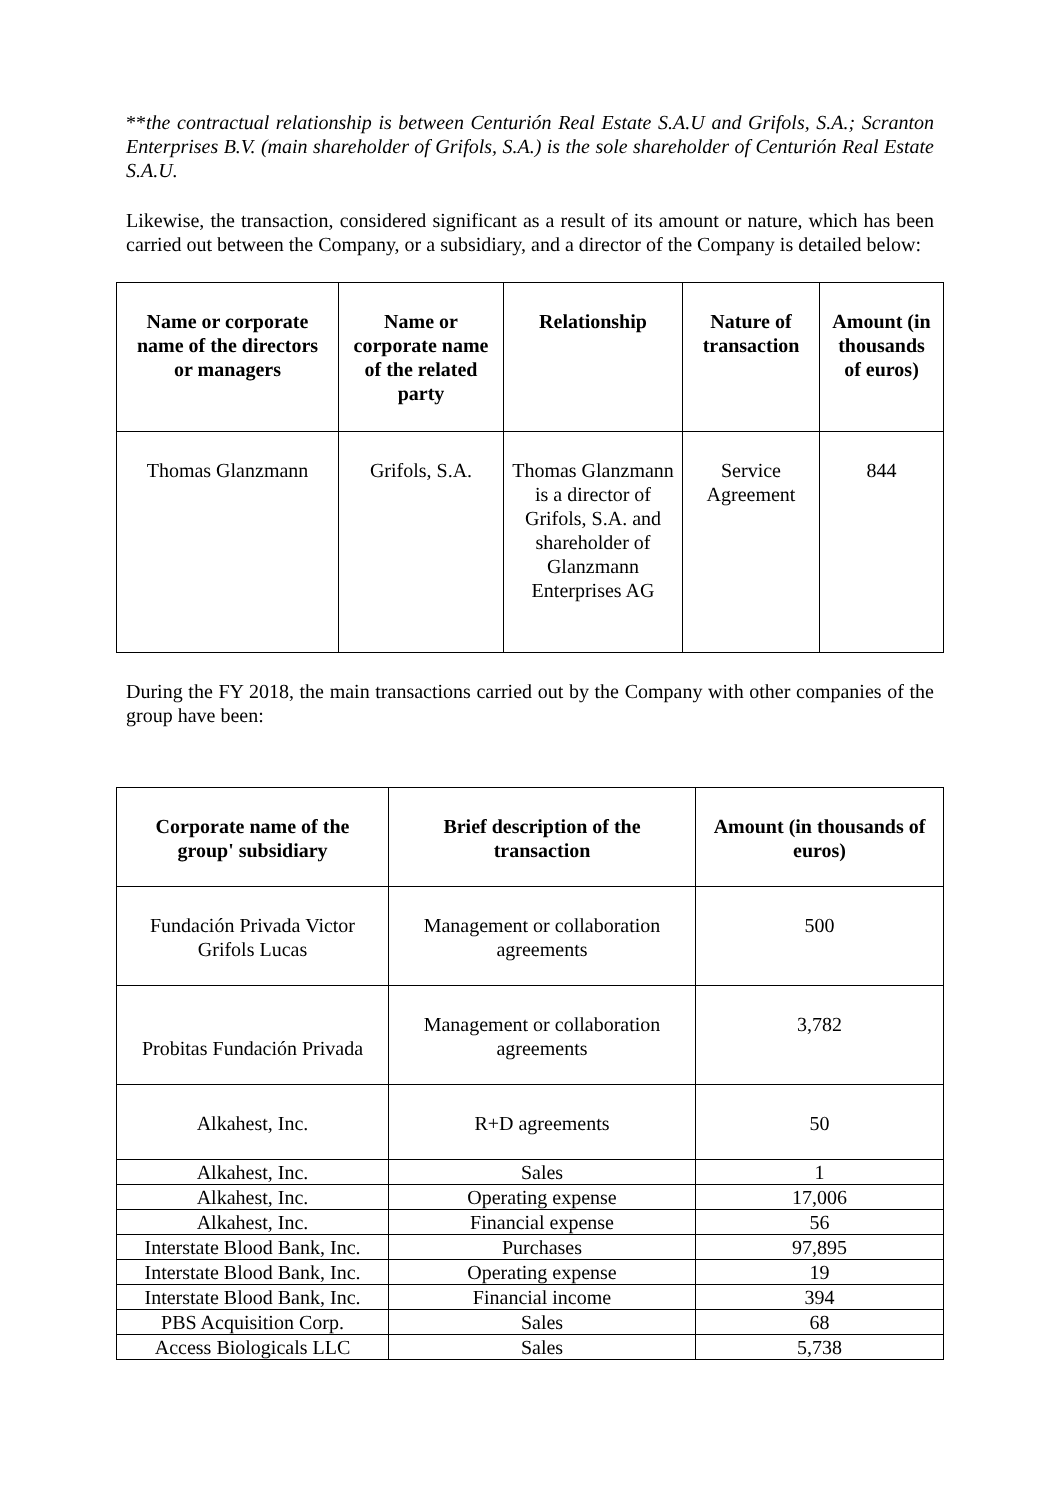**the contractual relationship is between Centurión Real Estate S.A.U and Grifols, S.A.; Scranton Enterprises B.V. (main shareholder of Grifols, S.A.) is the sole shareholder of Centurión Real Estate S.A.U.
Likewise, the transaction, considered significant as a result of its amount or nature, which has been carried out between the Company, or a subsidiary, and a director of the Company is detailed below:
| Name or corporate name of the directors or managers | Name or corporate name of the related party | Relationship | Nature of transaction | Amount (in thousands of euros) |
| --- | --- | --- | --- | --- |
| Thomas Glanzmann | Grifols, S.A. | Thomas Glanzmann is a director of Grifols, S.A. and shareholder of Glanzmann Enterprises AG | Service Agreement | 844 |
During the FY 2018, the main transactions carried out by the Company with other companies of the group have been:
| Corporate name of the group' subsidiary | Brief description of the transaction | Amount (in thousands of euros) |
| --- | --- | --- |
| Fundación Privada Victor Grifols Lucas | Management or collaboration agreements | 500 |
| Probitas Fundación Privada | Management or collaboration agreements | 3,782 |
| Alkahest, Inc. | R+D agreements | 50 |
| Alkahest, Inc. | Sales | 1 |
| Alkahest, Inc. | Operating expense | 17,006 |
| Alkahest, Inc. | Financial expense | 56 |
| Interstate Blood Bank, Inc. | Purchases | 97,895 |
| Interstate Blood Bank, Inc. | Operating expense | 19 |
| Interstate Blood Bank, Inc. | Financial income | 394 |
| PBS Acquisition Corp. | Sales | 68 |
| Access Biologicals LLC | Sales | 5,738 |